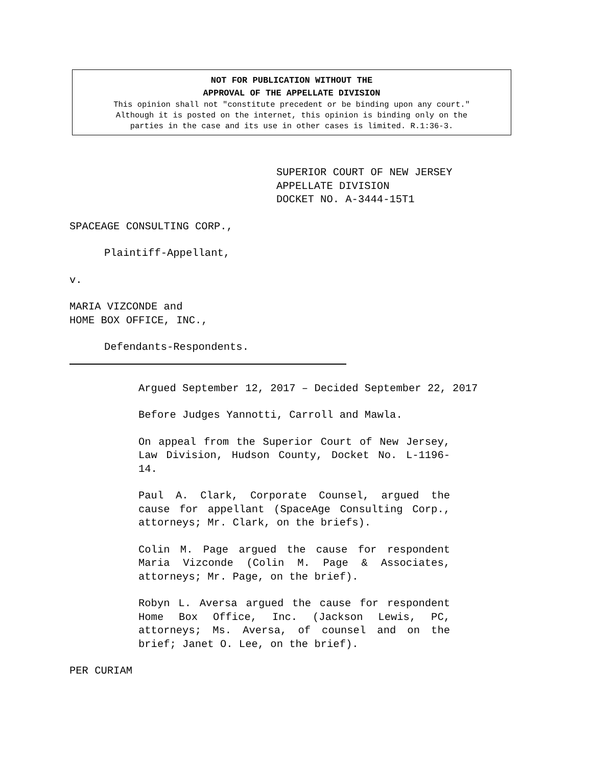NOT FOR PUBLICATION WITHOUT THE
APPROVAL OF THE APPELLATE DIVISION
This opinion shall not "constitute precedent or be binding upon any court."
Although it is posted on the internet, this opinion is binding only on the
parties in the case and its use in other cases is limited. R.1:36-3.
SUPERIOR COURT OF NEW JERSEY
APPELLATE DIVISION
DOCKET NO. A-3444-15T1
SPACEAGE CONSULTING CORP.,
Plaintiff-Appellant,
v.
MARIA VIZCONDE and
HOME BOX OFFICE, INC.,
Defendants-Respondents.
Argued September 12, 2017 – Decided September 22, 2017
Before Judges Yannotti, Carroll and Mawla.
On appeal from the Superior Court of New Jersey, Law Division, Hudson County, Docket No. L-1196-14.
Paul A. Clark, Corporate Counsel, argued the cause for appellant (SpaceAge Consulting Corp., attorneys; Mr. Clark, on the briefs).
Colin M. Page argued the cause for respondent Maria Vizconde (Colin M. Page & Associates, attorneys; Mr. Page, on the brief).
Robyn L. Aversa argued the cause for respondent Home Box Office, Inc. (Jackson Lewis, PC, attorneys; Ms. Aversa, of counsel and on the brief; Janet O. Lee, on the brief).
PER CURIAM